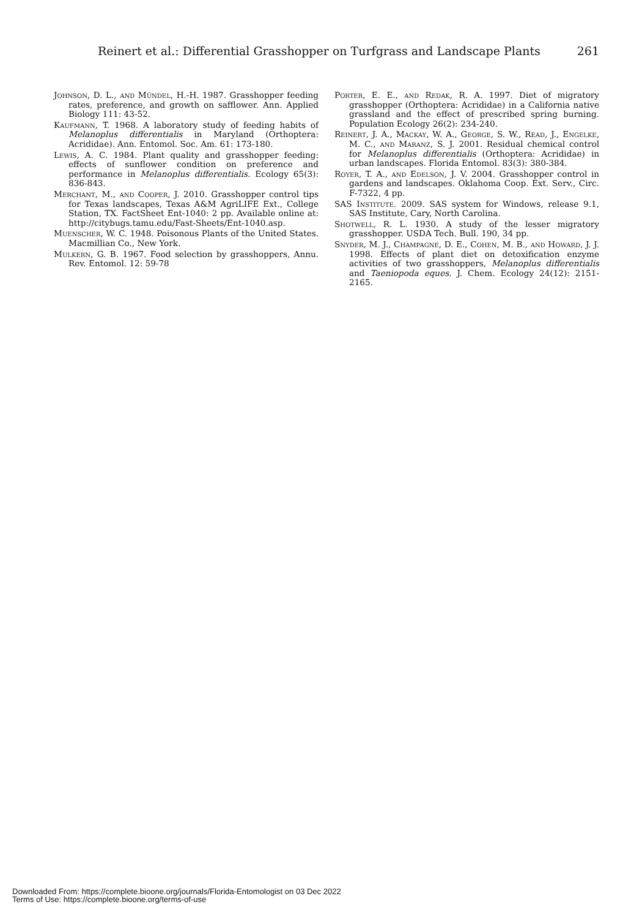Reinert et al.: Differential Grasshopper on Turfgrass and Landscape Plants 261
Johnson, D. L., and Mündel, H.-H. 1987. Grasshopper feeding rates, preference, and growth on safflower. Ann. Applied Biology 111: 43-52.
Kaufmann, T. 1968. A laboratory study of feeding habits of Melanoplus differentialis in Maryland (Orthoptera: Acrididae). Ann. Entomol. Soc. Am. 61: 173-180.
Lewis, A. C. 1984. Plant quality and grasshopper feeding: effects of sunflower condition on preference and performance in Melanoplus differentialis. Ecology 65(3): 836-843.
Merchant, M., and Cooper, J. 2010. Grasshopper control tips for Texas landscapes, Texas A&M AgriLIFE Ext., College Station, TX. FactSheet Ent-1040: 2 pp. Available online at: http://citybugs.tamu.edu/Fast-Sheets/Ent-1040.asp.
Muenscher, W. C. 1948. Poisonous Plants of the United States. Macmillian Co., New York.
Mulkern, G. B. 1967. Food selection by grasshoppers, Annu. Rev. Entomol. 12: 59-78
Porter, E. E., and Redak, R. A. 1997. Diet of migratory grasshopper (Orthoptera: Acrididae) in a California native grassland and the effect of prescribed spring burning. Population Ecology 26(2): 234-240.
Reinert, J. A., Mackay, W. A., George, S. W., Read, J., Engelke, M. C., and Maranz, S. J. 2001. Residual chemical control for Melanoplus differentialis (Orthoptera: Acrididae) in urban landscapes. Florida Entomol. 83(3): 380-384.
Royer, T. A., and Edelson, J. V. 2004. Grasshopper control in gardens and landscapes. Oklahoma Coop. Ext. Serv., Circ. F-7322, 4 pp.
SAS Institute. 2009. SAS system for Windows, release 9.1, SAS Institute, Cary, North Carolina.
Shotwell, R. L. 1930. A study of the lesser migratory grasshopper. USDA Tech. Bull. 190, 34 pp.
Snyder, M. J., Champagne, D. E., Cohen, M. B., and Howard, J. J. 1998. Effects of plant diet on detoxification enzyme activities of two grasshoppers, Melanoplus differentialis and Taeniopoda eques. J. Chem. Ecology 24(12): 2151-2165.
Downloaded From: https://complete.bioone.org/journals/Florida-Entomologist on 03 Dec 2022
Terms of Use: https://complete.bioone.org/terms-of-use